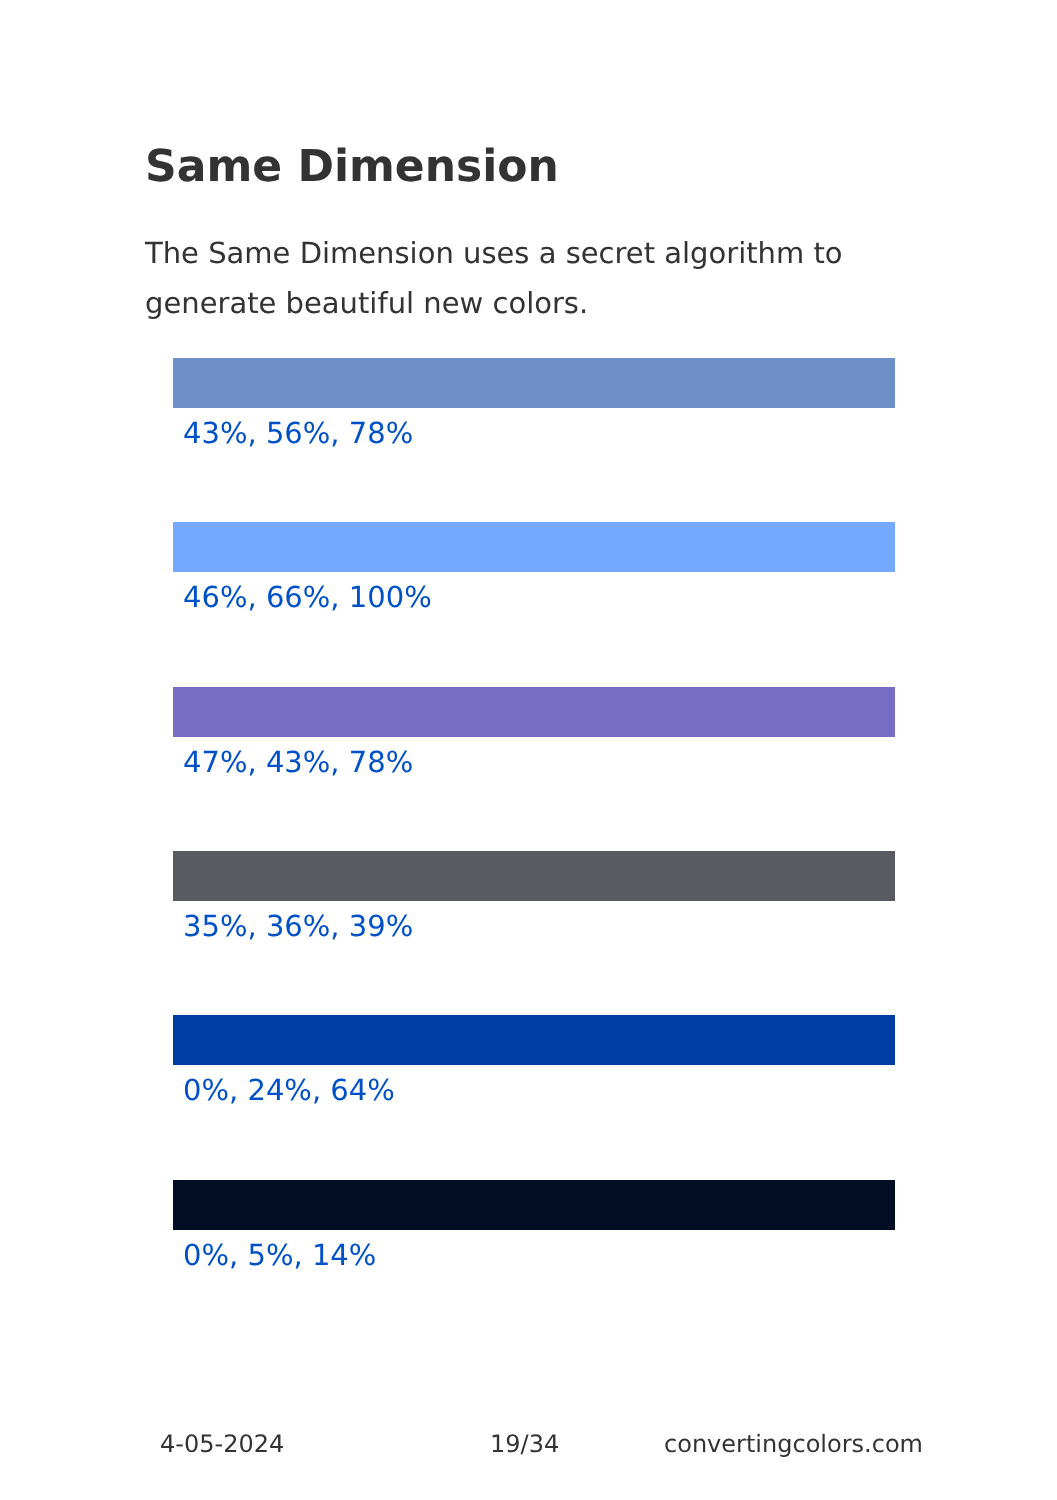Same Dimension
The Same Dimension uses a secret algorithm to generate beautiful new colors.
43%, 56%, 78%
46%, 66%, 100%
47%, 43%, 78%
35%, 36%, 39%
0%, 24%, 64%
0%, 5%, 14%
4-05-2024 19/34 convertingcolors.com